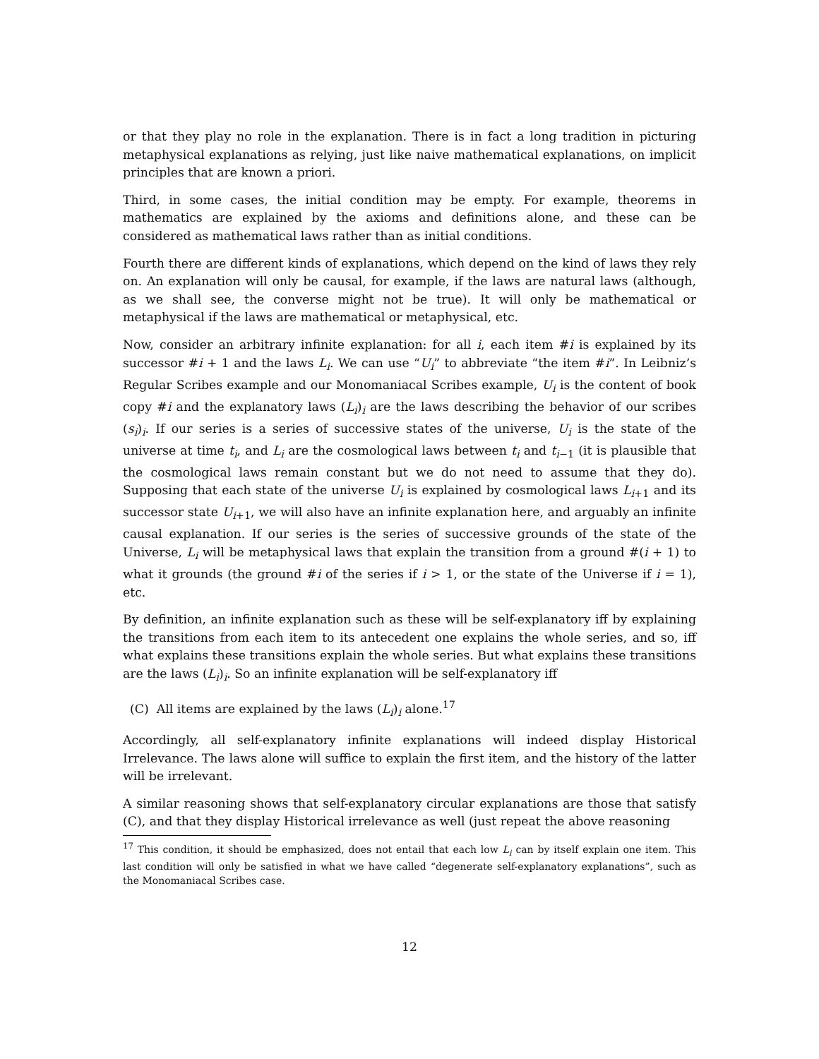or that they play no role in the explanation. There is in fact a long tradition in picturing metaphysical explanations as relying, just like naive mathematical explanations, on implicit principles that are known a priori.
Third, in some cases, the initial condition may be empty. For example, theorems in mathematics are explained by the axioms and definitions alone, and these can be considered as mathematical laws rather than as initial conditions.
Fourth there are different kinds of explanations, which depend on the kind of laws they rely on. An explanation will only be causal, for example, if the laws are natural laws (although, as we shall see, the converse might not be true). It will only be mathematical or metaphysical if the laws are mathematical or metaphysical, etc.
Now, consider an arbitrary infinite explanation: for all i, each item #i is explained by its successor #i + 1 and the laws L<sub>i</sub>. We can use “U<sub>i</sub>” to abbreviate “the item #i”. In Leibniz’s Regular Scribes example and our Monomaniacal Scribes example, U<sub>i</sub> is the content of book copy #i and the explanatory laws (L<sub>i</sub>)<sub>i</sub> are the laws describing the behavior of our scribes (s<sub>i</sub>)<sub>i</sub>. If our series is a series of successive states of the universe, U<sub>i</sub> is the state of the universe at time t<sub>i</sub>, and L<sub>i</sub> are the cosmological laws between t<sub>i</sub> and t<sub>i−1</sub> (it is plausible that the cosmological laws remain constant but we do not need to assume that they do). Supposing that each state of the universe U<sub>i</sub> is explained by cosmological laws L<sub>i+1</sub> and its successor state U<sub>i+1</sub>, we will also have an infinite explanation here, and arguably an infinite causal explanation. If our series is the series of successive grounds of the state of the Universe, L<sub>i</sub> will be metaphysical laws that explain the transition from a ground #(i + 1) to what it grounds (the ground #i of the series if i > 1, or the state of the Universe if i = 1), etc.
By definition, an infinite explanation such as these will be self-explanatory iff by explaining the transitions from each item to its antecedent one explains the whole series, and so, iff what explains these transitions explain the whole series. But what explains these transitions are the laws (L<sub>i</sub>)<sub>i</sub>. So an infinite explanation will be self-explanatory iff
(C) All items are explained by the laws (L<sub>i</sub>)<sub>i</sub> alone.<sup>17</sup>
Accordingly, all self-explanatory infinite explanations will indeed display Historical Irrelevance. The laws alone will suffice to explain the first item, and the history of the latter will be irrelevant.
A similar reasoning shows that self-explanatory circular explanations are those that satisfy (C), and that they display Historical irrelevance as well (just repeat the above reasoning
<sup>17</sup> This condition, it should be emphasized, does not entail that each low L<sub>i</sub> can by itself explain one item. This last condition will only be satisfied in what we have called “degenerate self-explanatory explanations”, such as the Monomaniacal Scribes case.
12